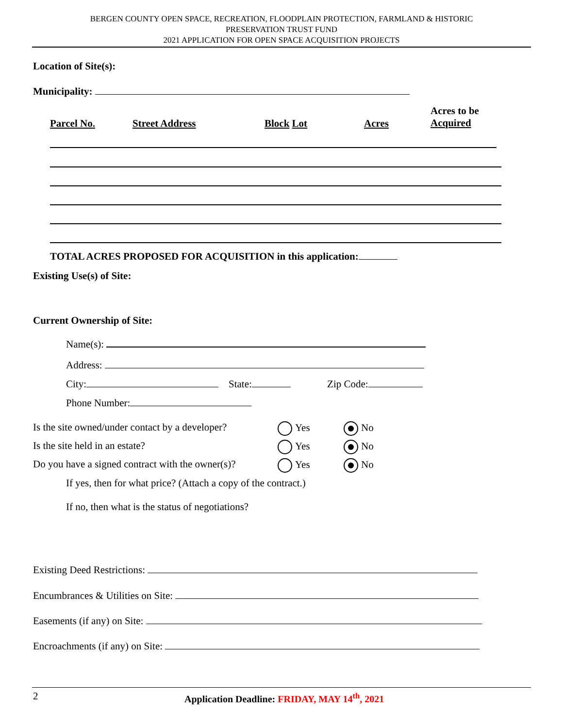BERGEN COUNTY OPEN SPACE, RECREATION, FLOODPLAIN PROTECTION, FARMLAND & HISTORIC
PRESERVATION TRUST FUND
2021 APPLICATION FOR OPEN SPACE ACQUISITION PROJECTS
Location of Site(s):
Municipality:
Parcel No. Street Address Block Lot Acres
Acres to be
Acquired
TOTAL ACRES PROPOSED FOR ACQUISITION in this application:
Existing Use(s) of Site:
Current Ownership of Site:
Name(s):
Address:
City: State: Zip Code:
Phone Number:
Is the site owned/under contact by a developer? Yes No
Is the site held in an estate? Yes No
Do you have a signed contract with the owner(s)? Yes No
If yes, then for what price? (Attach a copy of the contract.)
If no, then what is the status of negotiations?
Existing Deed Restrictions:
Encumbrances & Utilities on Site:
Easements (if any) on Site:
Encroachments (if any) on Site:
2
Application Deadline: FRIDAY, MAY 14<sup>th</sup>, 2021